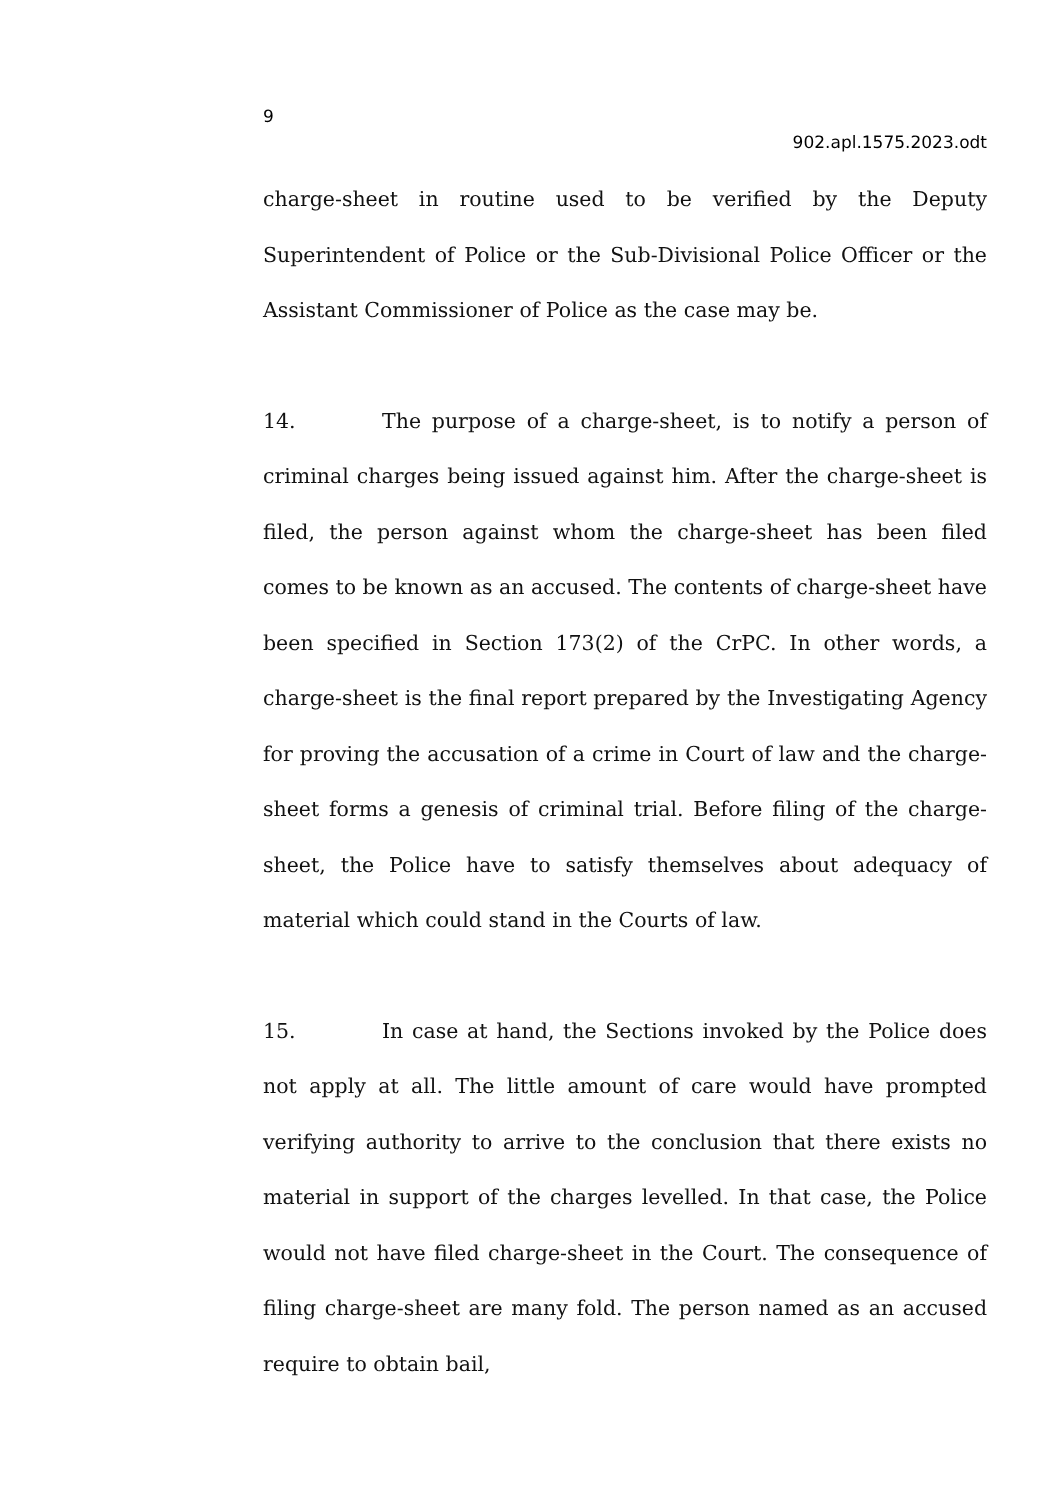9
902.apl.1575.2023.odt
charge-sheet in routine used to be verified by the Deputy Superintendent of Police or the Sub-Divisional Police Officer or the Assistant Commissioner of Police as the case may be.
14. The purpose of a charge-sheet, is to notify a person of criminal charges being issued against him. After the charge-sheet is filed, the person against whom the charge-sheet has been filed comes to be known as an accused. The contents of charge-sheet have been specified in Section 173(2) of the CrPC. In other words, a charge-sheet is the final report prepared by the Investigating Agency for proving the accusation of a crime in Court of law and the charge-sheet forms a genesis of criminal trial. Before filing of the charge-sheet, the Police have to satisfy themselves about adequacy of material which could stand in the Courts of law.
15. In case at hand, the Sections invoked by the Police does not apply at all. The little amount of care would have prompted verifying authority to arrive to the conclusion that there exists no material in support of the charges levelled. In that case, the Police would not have filed charge-sheet in the Court. The consequence of filing charge-sheet are many fold. The person named as an accused require to obtain bail,